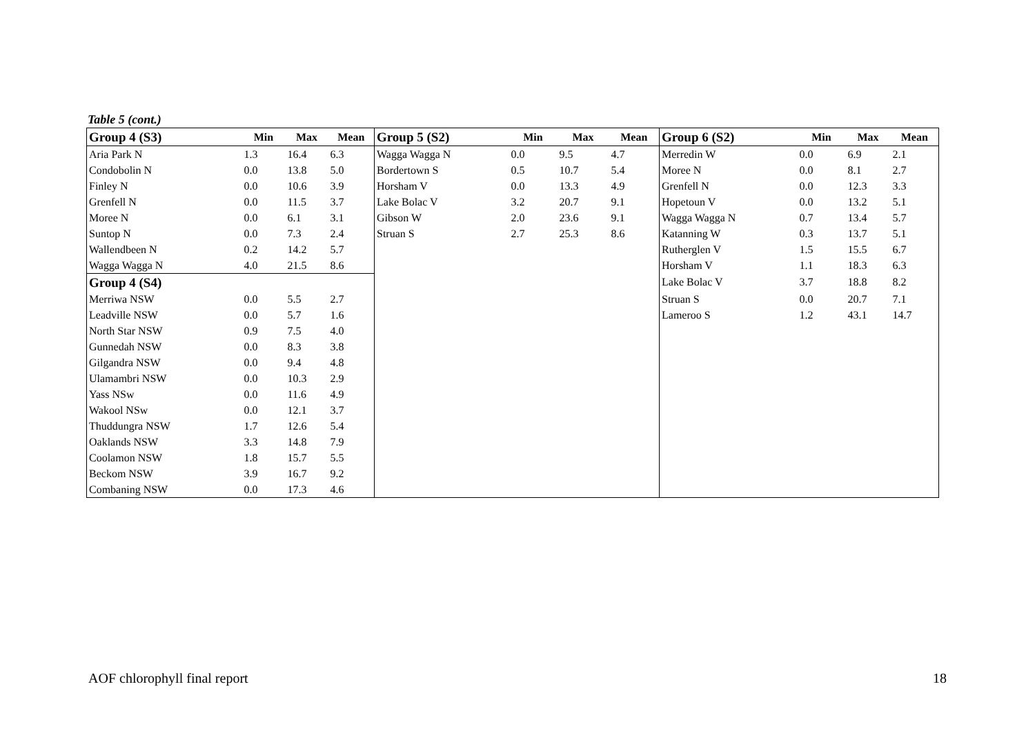Table 5 (cont.)
| Group 4 (S3) | Min | Max | Mean | Group 5 (S2) | Min | Max | Mean | Group 6 (S2) | Min | Max | Mean |
| --- | --- | --- | --- | --- | --- | --- | --- | --- | --- | --- | --- |
| Aria Park N | 1.3 | 16.4 | 6.3 | Wagga Wagga N | 0.0 | 9.5 | 4.7 | Merredin W | 0.0 | 6.9 | 2.1 |
| Condobolin N | 0.0 | 13.8 | 5.0 | Bordertown S | 0.5 | 10.7 | 5.4 | Moree N | 0.0 | 8.1 | 2.7 |
| Finley N | 0.0 | 10.6 | 3.9 | Horsham V | 0.0 | 13.3 | 4.9 | Grenfell N | 0.0 | 12.3 | 3.3 |
| Grenfell N | 0.0 | 11.5 | 3.7 | Lake Bolac V | 3.2 | 20.7 | 9.1 | Hopetoun V | 0.0 | 13.2 | 5.1 |
| Moree N | 0.0 | 6.1 | 3.1 | Gibson W | 2.0 | 23.6 | 9.1 | Wagga Wagga N | 0.7 | 13.4 | 5.7 |
| Suntop N | 0.0 | 7.3 | 2.4 | Struan S | 2.7 | 25.3 | 8.6 | Katanning W | 0.3 | 13.7 | 5.1 |
| Wallendbeen N | 0.2 | 14.2 | 5.7 | | | | | Rutherglen V | 1.5 | 15.5 | 6.7 |
| Wagga Wagga N | 4.0 | 21.5 | 8.6 | | | | | Horsham V | 1.1 | 18.3 | 6.3 |
| Group 4 (S4) | | | | | | | | Lake Bolac V | 3.7 | 18.8 | 8.2 |
| Merriwa NSW | 0.0 | 5.5 | 2.7 | | | | | Struan S | 0.0 | 20.7 | 7.1 |
| Leadville NSW | 0.0 | 5.7 | 1.6 | | | | | Lameroo S | 1.2 | 43.1 | 14.7 |
| North Star NSW | 0.9 | 7.5 | 4.0 | | | | | | | | |
| Gunnedah NSW | 0.0 | 8.3 | 3.8 | | | | | | | | |
| Gilgandra NSW | 0.0 | 9.4 | 4.8 | | | | | | | | |
| Ulamambri NSW | 0.0 | 10.3 | 2.9 | | | | | | | | |
| Yass NSw | 0.0 | 11.6 | 4.9 | | | | | | | | |
| Wakool NSw | 0.0 | 12.1 | 3.7 | | | | | | | | |
| Thuddungra NSW | 1.7 | 12.6 | 5.4 | | | | | | | | |
| Oaklands NSW | 3.3 | 14.8 | 7.9 | | | | | | | | |
| Coolamon NSW | 1.8 | 15.7 | 5.5 | | | | | | | | |
| Beckom NSW | 3.9 | 16.7 | 9.2 | | | | | | | | |
| Combaning NSW | 0.0 | 17.3 | 4.6 | | | | | | | | |
AOF chlorophyll final report 18